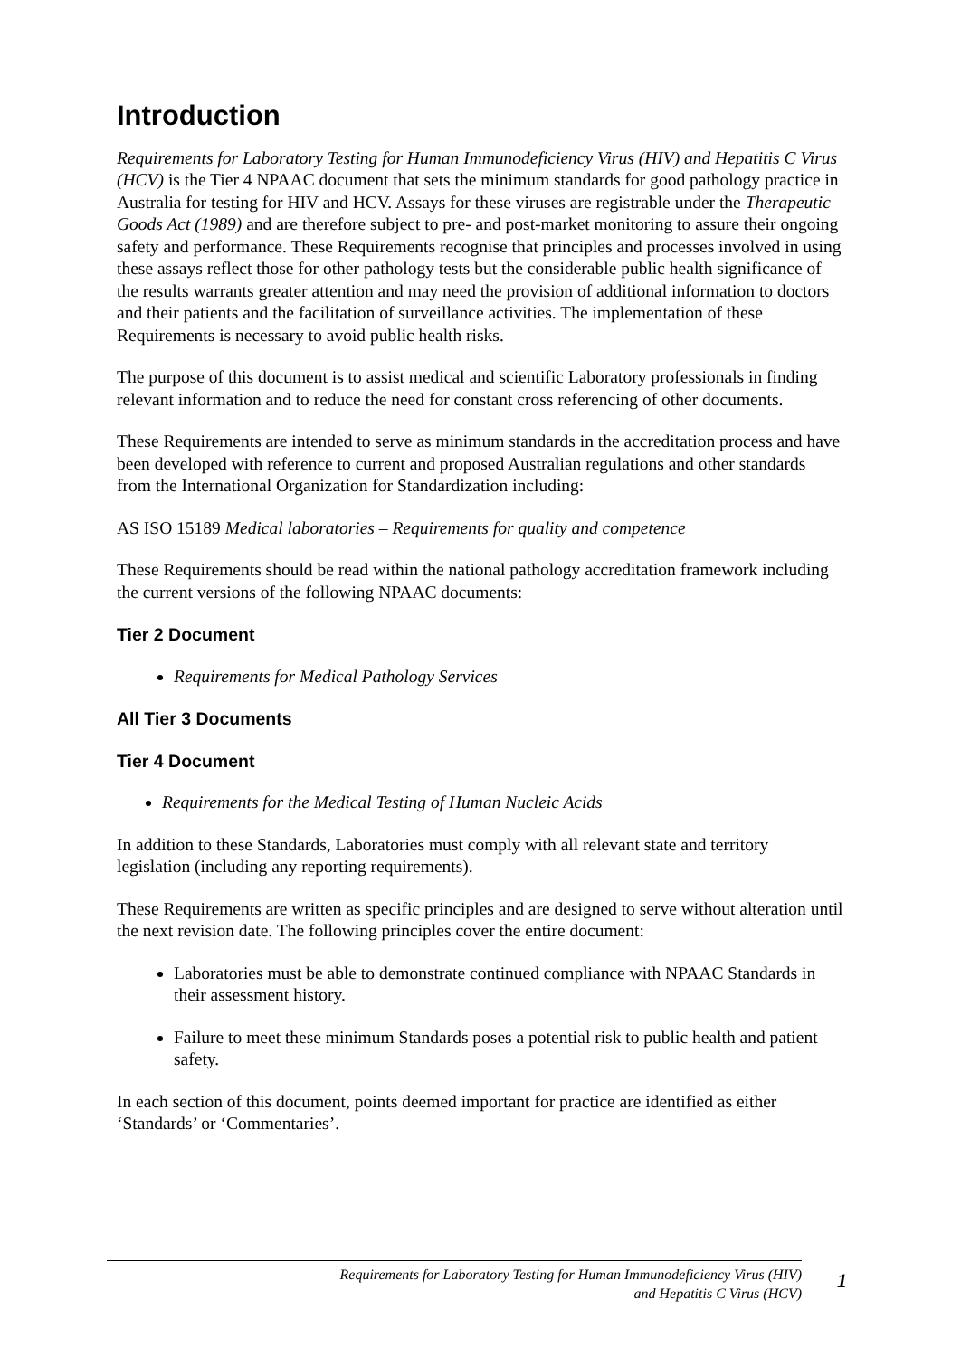Introduction
Requirements for Laboratory Testing for Human Immunodeficiency Virus (HIV) and Hepatitis C Virus (HCV) is the Tier 4 NPAAC document that sets the minimum standards for good pathology practice in Australia for testing for HIV and HCV. Assays for these viruses are registrable under the Therapeutic Goods Act (1989) and are therefore subject to pre- and post-market monitoring to assure their ongoing safety and performance. These Requirements recognise that principles and processes involved in using these assays reflect those for other pathology tests but the considerable public health significance of the results warrants greater attention and may need the provision of additional information to doctors and their patients and the facilitation of surveillance activities. The implementation of these Requirements is necessary to avoid public health risks.
The purpose of this document is to assist medical and scientific Laboratory professionals in finding relevant information and to reduce the need for constant cross referencing of other documents.
These Requirements are intended to serve as minimum standards in the accreditation process and have been developed with reference to current and proposed Australian regulations and other standards from the International Organization for Standardization including:
AS ISO 15189 Medical laboratories – Requirements for quality and competence
These Requirements should be read within the national pathology accreditation framework including the current versions of the following NPAAC documents:
Tier 2 Document
Requirements for Medical Pathology Services
All Tier 3 Documents
Tier 4 Document
Requirements for the Medical Testing of Human Nucleic Acids
In addition to these Standards, Laboratories must comply with all relevant state and territory legislation (including any reporting requirements).
These Requirements are written as specific principles and are designed to serve without alteration until the next revision date. The following principles cover the entire document:
Laboratories must be able to demonstrate continued compliance with NPAAC Standards in their assessment history.
Failure to meet these minimum Standards poses a potential risk to public health and patient safety.
In each section of this document, points deemed important for practice are identified as either ‘Standards’ or ‘Commentaries’.
Requirements for Laboratory Testing for Human Immunodeficiency Virus (HIV)
and Hepatitis C Virus (HCV)
1